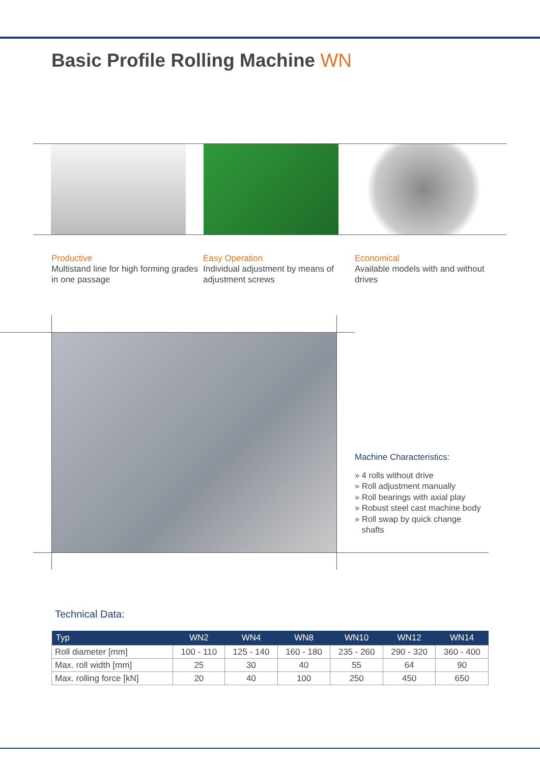Basic Profile Rolling Machine WN
Productive
Multistand line for high forming grades in one passage
Easy Operation
Individual adjustment by means of adjustment screws
Economical
Available models with and without drives
Machine Characteristics:
» 4 rolls without drive
» Roll adjustment manually
» Roll bearings with axial play
» Robust steel cast machine body
» Roll swap by quick change
shafts
Technical Data:
| Typ | WN2 | WN4 | WN8 | WN10 | WN12 | WN14 |
| --- | --- | --- | --- | --- | --- | --- |
| Roll diameter [mm] | 100 - 110 | 125 - 140 | 160 - 180 | 235 - 260 | 290 - 320 | 360 - 400 |
| Max. roll width [mm] | 25 | 30 | 40 | 55 | 64 | 90 |
| Max. rolling force [kN] | 20 | 40 | 100 | 250 | 450 | 650 |